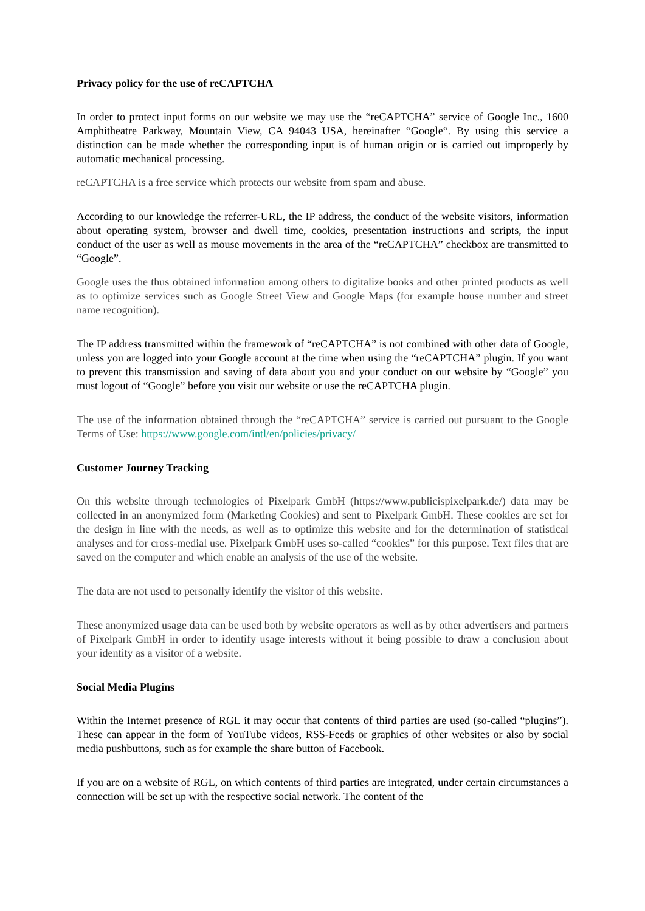Privacy policy for the use of reCAPTCHA
In order to protect input forms on our website we may use the “reCAPTCHA” service of Google Inc., 1600 Amphitheatre Parkway, Mountain View, CA 94043 USA, hereinafter “Google“. By using this service a distinction can be made whether the corresponding input is of human origin or is carried out improperly by automatic mechanical processing.
reCAPTCHA is a free service which protects our website from spam and abuse.
According to our knowledge the referrer-URL, the IP address, the conduct of the website visitors, information about operating system, browser and dwell time, cookies, presentation instructions and scripts, the input conduct of the user as well as mouse movements in the area of the “reCAPTCHA” checkbox are transmitted to “Google”.
Google uses the thus obtained information among others to digitalize books and other printed products as well as to optimize services such as Google Street View and Google Maps (for example house number and street name recognition).
The IP address transmitted within the framework of “reCAPTCHA” is not combined with other data of Google, unless you are logged into your Google account at the time when using the “reCAPTCHA” plugin. If you want to prevent this transmission and saving of data about you and your conduct on our website by “Google” you must logout of “Google” before you visit our website or use the reCAPTCHA plugin.
The use of the information obtained through the “reCAPTCHA” service is carried out pursuant to the Google Terms of Use: https://www.google.com/intl/en/policies/privacy/
Customer Journey Tracking
On this website through technologies of Pixelpark GmbH (https://www.publicispixelpark.de/) data may be collected in an anonymized form (Marketing Cookies) and sent to Pixelpark GmbH. These cookies are set for the design in line with the needs, as well as to optimize this website and for the determination of statistical analyses and for cross-medial use. Pixelpark GmbH uses so-called “cookies” for this purpose. Text files that are saved on the computer and which enable an analysis of the use of the website.
The data are not used to personally identify the visitor of this website.
These anonymized usage data can be used both by website operators as well as by other advertisers and partners of Pixelpark GmbH in order to identify usage interests without it being possible to draw a conclusion about your identity as a visitor of a website.
Social Media Plugins
Within the Internet presence of RGL it may occur that contents of third parties are used (so-called “plugins”). These can appear in the form of YouTube videos, RSS-Feeds or graphics of other websites or also by social media pushbuttons, such as for example the share button of Facebook.
If you are on a website of RGL, on which contents of third parties are integrated, under certain circumstances a connection will be set up with the respective social network. The content of the